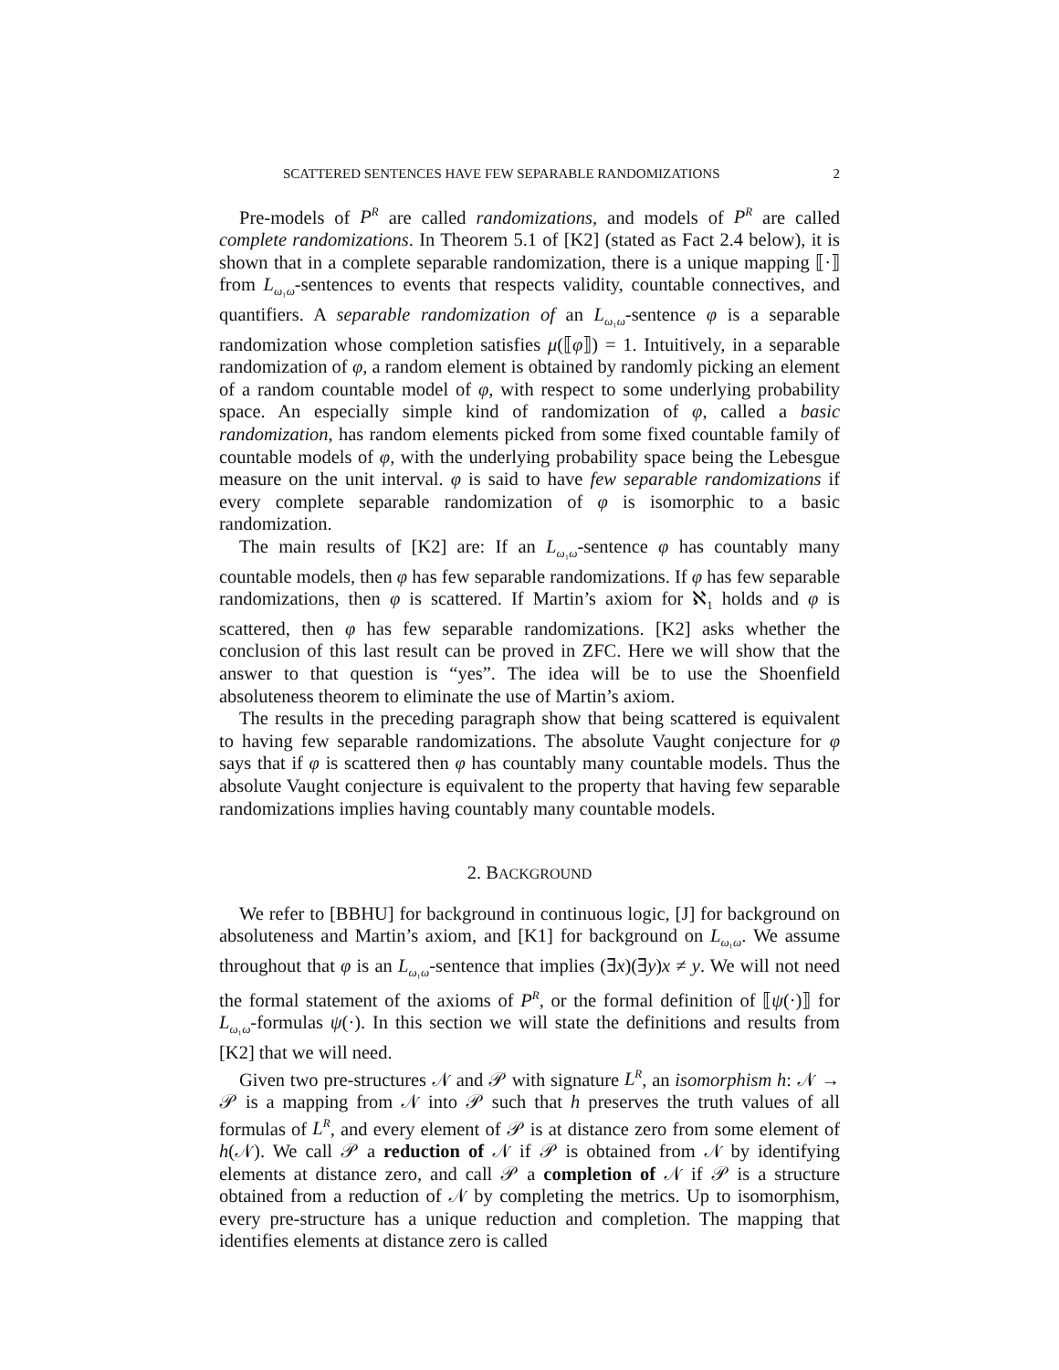SCATTERED SENTENCES HAVE FEW SEPARABLE RANDOMIZATIONS 2
Pre-models of P<sup>R</sup> are called randomizations, and models of P<sup>R</sup> are called complete randomizations. In Theorem 5.1 of [K2] (stated as Fact 2.4 below), it is shown that in a complete separable randomization, there is a unique mapping ⟦·⟧ from L<sub>ω₁ω</sub>-sentences to events that respects validity, countable connectives, and quantifiers. A separable randomization of an L<sub>ω₁ω</sub>-sentence φ is a separable randomization whose completion satisfies μ(⟦φ⟧) = 1. Intuitively, in a separable randomization of φ, a random element is obtained by randomly picking an element of a random countable model of φ, with respect to some underlying probability space. An especially simple kind of randomization of φ, called a basic randomization, has random elements picked from some fixed countable family of countable models of φ, with the underlying probability space being the Lebesgue measure on the unit interval. φ is said to have few separable randomizations if every complete separable randomization of φ is isomorphic to a basic randomization.
The main results of [K2] are: If an L<sub>ω₁ω</sub>-sentence φ has countably many countable models, then φ has few separable randomizations. If φ has few separable randomizations, then φ is scattered. If Martin’s axiom for ℵ<sub>1</sub> holds and φ is scattered, then φ has few separable randomizations. [K2] asks whether the conclusion of this last result can be proved in ZFC. Here we will show that the answer to that question is “yes”. The idea will be to use the Shoenfield absoluteness theorem to eliminate the use of Martin’s axiom.
The results in the preceding paragraph show that being scattered is equivalent to having few separable randomizations. The absolute Vaught conjecture for φ says that if φ is scattered then φ has countably many countable models. Thus the absolute Vaught conjecture is equivalent to the property that having few separable randomizations implies having countably many countable models.
2. BACKGROUND
We refer to [BBHU] for background in continuous logic, [J] for background on absoluteness and Martin’s axiom, and [K1] for background on L<sub>ω₁ω</sub>. We assume throughout that φ is an L<sub>ω₁ω</sub>-sentence that implies (∃x)(∃y)x ≠ y. We will not need the formal statement of the axioms of P<sup>R</sup>, or the formal definition of ⟦ψ(·)⟧ for L<sub>ω₁ω</sub>-formulas ψ(·). In this section we will state the definitions and results from [K2] that we will need.
Given two pre-structures 𝒩 and 𝒫 with signature L<sup>R</sup>, an isomorphism h: 𝒩 → 𝒫 is a mapping from 𝒩 into 𝒫 such that h preserves the truth values of all formulas of L<sup>R</sup>, and every element of 𝒫 is at distance zero from some element of h(𝒩). We call 𝒫 a reduction of 𝒩 if 𝒫 is obtained from 𝒩 by identifying elements at distance zero, and call 𝒫 a completion of 𝒩 if 𝒫 is a structure obtained from a reduction of 𝒩 by completing the metrics. Up to isomorphism, every pre-structure has a unique reduction and completion. The mapping that identifies elements at distance zero is called